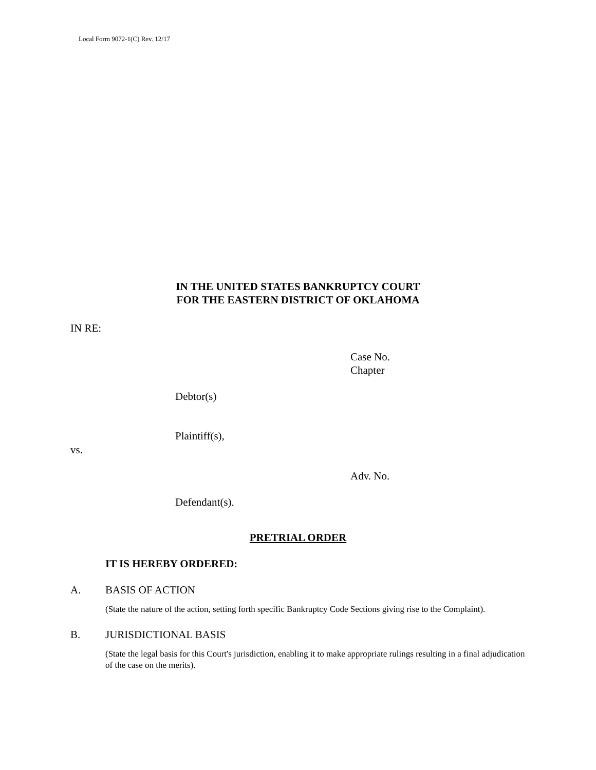Local Form 9072-1(C) Rev. 12/17
IN THE UNITED STATES BANKRUPTCY COURT
FOR THE EASTERN DISTRICT OF OKLAHOMA
IN RE:
Case No.
Chapter
Debtor(s)
Plaintiff(s),
vs.
Adv. No.
Defendant(s).
PRETRIAL ORDER
IT IS HEREBY ORDERED:
A. BASIS OF ACTION
(State the nature of the action, setting forth specific Bankruptcy Code Sections giving rise to the Complaint).
B. JURISDICTIONAL BASIS
(State the legal basis for this Court's jurisdiction, enabling it to make appropriate rulings resulting in a final adjudication of the case on the merits).